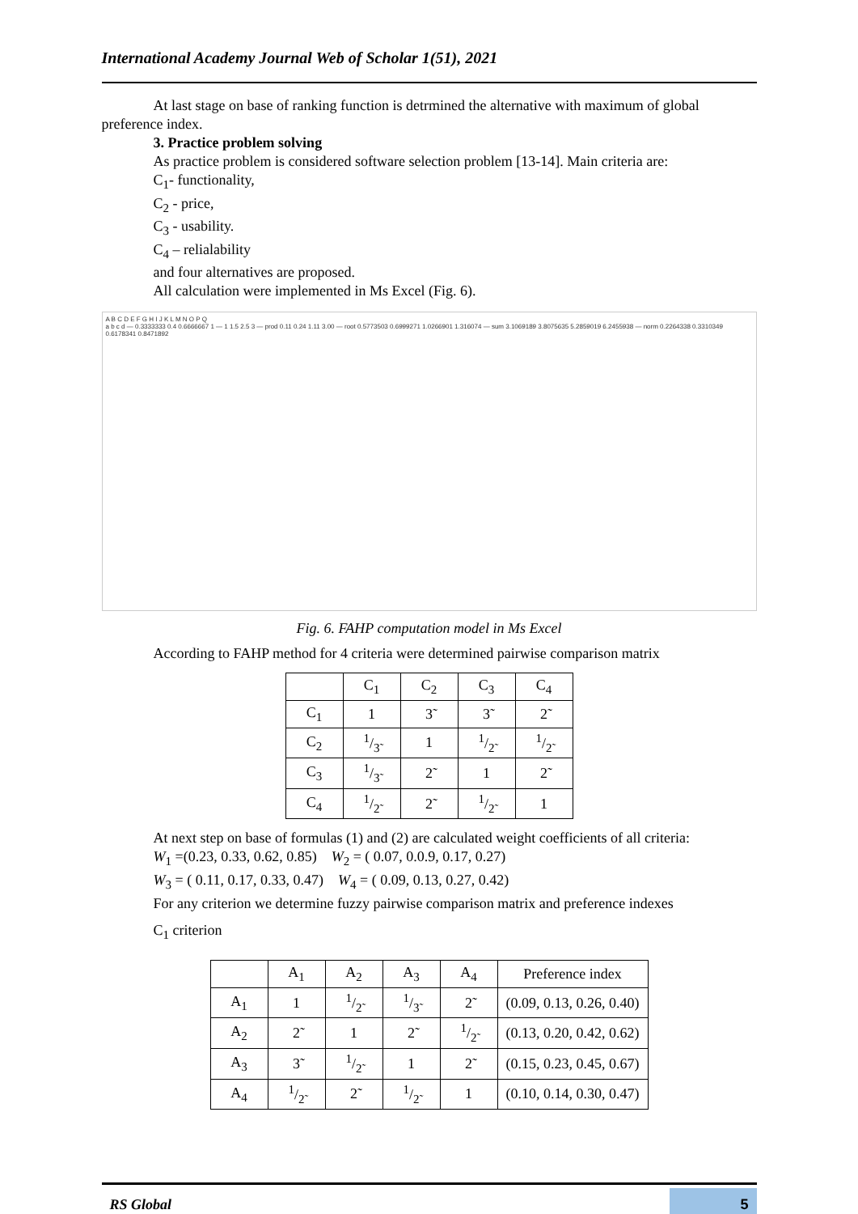International Academy Journal Web of Scholar 1(51), 2021
At last stage on base of ranking function is detrmined the alternative with maximum of global preference index.
3. Practice problem solving
As practice problem is considered software selection problem [13-14]. Main criteria are:
C<sub>1</sub>- functionality,
C<sub>2</sub> - price,
C<sub>3</sub> - usability.
C<sub>4</sub> – relialability
and four alternatives are proposed.
All calculation were implemented in Ms Excel (Fig. 6).
A B C D E F G H I J K L M N O P Q
a b c d — 0.3333333 0.4 0.6666667 1 — 1 1.5 2.5 3 — prod 0.11 0.24 1.11 3.00 — root 0.5773503 0.6999271 1.0266901 1.316074 — sum 3.1069189 3.8075635 5.2859019 6.2455938 — norm 0.2264338 0.3310349 0.6178341 0.8471892
Fig. 6. FAHP computation model in Ms Excel
According to FAHP method for 4 criteria were determined pairwise comparison matrix
| | C<sub>1</sub> | C<sub>2</sub> | C<sub>3</sub> | C<sub>4</sub> |
| --- | --- | --- | --- | --- |
| C<sub>1</sub> | 1 | 3̃ | 3̃ | 2̃ |
| C<sub>2</sub> | 1/3̃ | 1 | 1/2̃ | 1/2̃ |
| C<sub>3</sub> | 1/3̃ | 2̃ | 1 | 2̃ |
| C<sub>4</sub> | 1/2̃ | 2̃ | 1/2̃ | 1 |
At next step on base of formulas (1) and (2) are calculated weight coefficients of all criteria:
W<sub>1</sub> =(0.23, 0.33, 0.62, 0.85) W<sub>2</sub> = ( 0.07, 0.0.9, 0.17, 0.27)
W<sub>3</sub> = ( 0.11, 0.17, 0.33, 0.47) W<sub>4</sub> = ( 0.09, 0.13, 0.27, 0.42)
For any criterion we determine fuzzy pairwise comparison matrix and preference indexes
C<sub>1</sub> criterion
| | A<sub>1</sub> | A<sub>2</sub> | A<sub>3</sub> | A<sub>4</sub> | Preference index |
| --- | --- | --- | --- | --- | --- |
| A<sub>1</sub> | 1 | 1/2̃ | 1/3̃ | 2̃ | (0.09, 0.13, 0.26, 0.40) |
| A<sub>2</sub> | 2̃ | 1 | 2̃ | 1/2̃ | (0.13, 0.20, 0.42, 0.62) |
| A<sub>3</sub> | 3̃ | 1/2̃ | 1 | 2̃ | (0.15, 0.23, 0.45, 0.67) |
| A<sub>4</sub> | 1/2̃ | 2̃ | 1/2̃ | 1 | (0.10, 0.14, 0.30, 0.47) |
RS Global 5